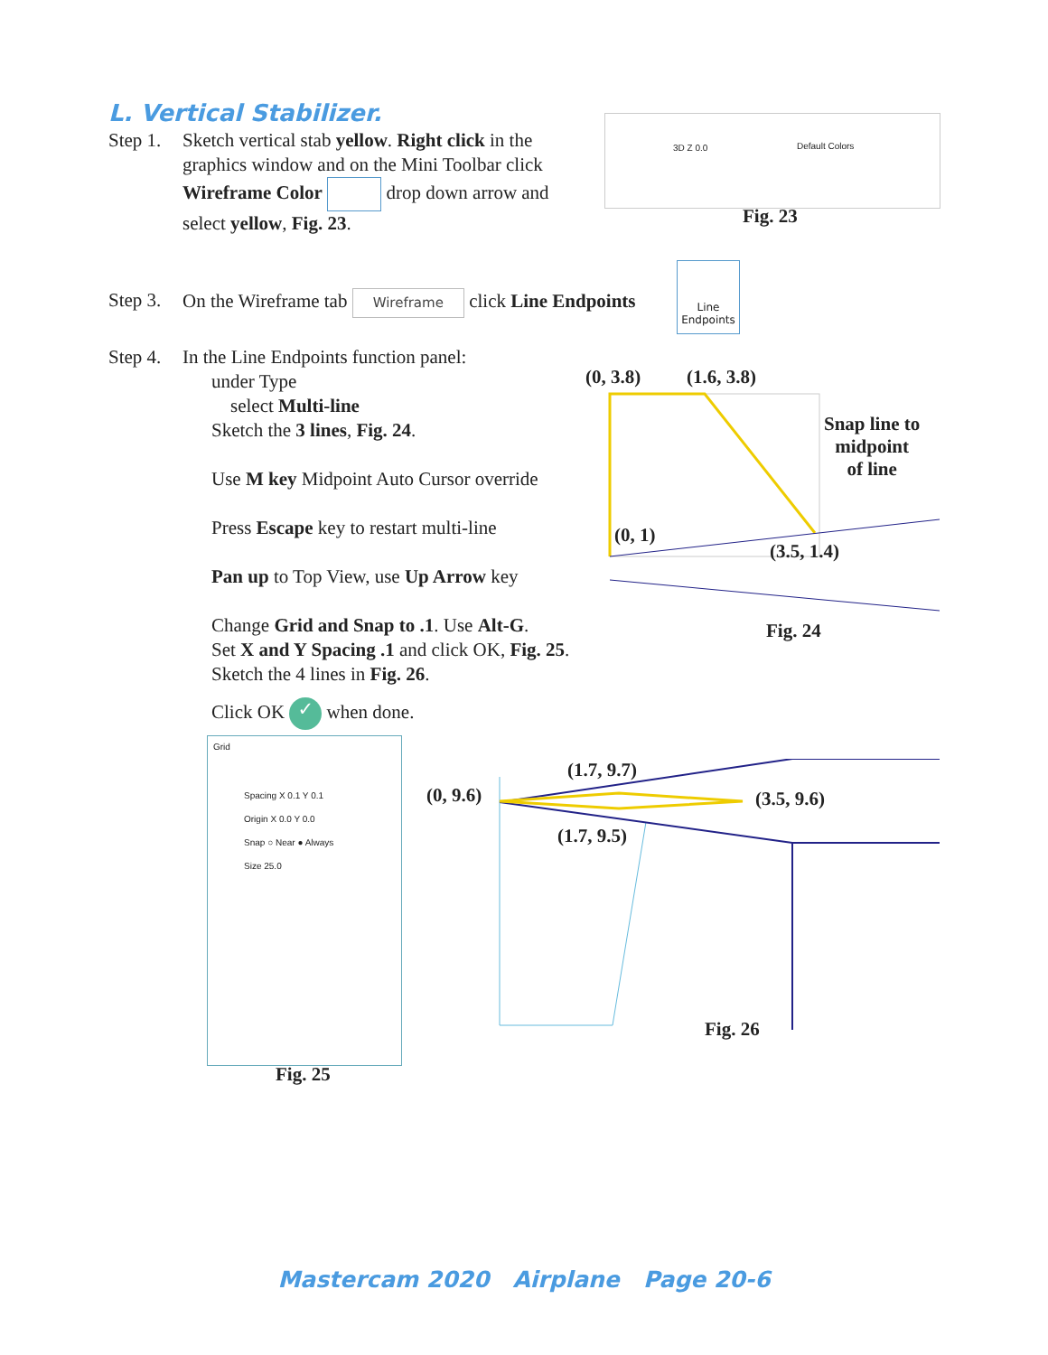L. Vertical Stabilizer.
Step 1. Sketch vertical stab yellow. Right click in the graphics window and on the Mini Toolbar click
Wireframe Color drop down arrow and select yellow, Fig. 23.
Step 3. On the Wireframe tab Wireframe click Line Endpoints
Step 4. In the Line Endpoints function panel:
under Type
select Multi-line
Sketch the 3 lines, Fig. 24.
Use M key Midpoint Auto Cursor override
Press Escape key to restart multi-line
Pan up to Top View, use Up Arrow key
Change Grid and Snap to .1. Use Alt-G.
Set X and Y Spacing .1 and click OK, Fig. 25.
Sketch the 4 lines in Fig. 26.
Click OK ✓ when done.
Line Endpoints
3D Z 0.0 Default Colors
Fig. 23
(0, 3.8) (1.6, 3.8)
Snap line to
midpoint
of line
(0, 1)
(3.5, 1.4)
Fig. 24
Grid
Spacing X 0.1 Y 0.1
Origin X 0.0 Y 0.0
Snap ○ Near ● Always
Size 25.0
Fig. 25
(1.7, 9.7)
(0, 9.6) (3.5, 9.6)
(1.7, 9.5)
Fig. 26
Mastercam 2020 Airplane Page 20-6